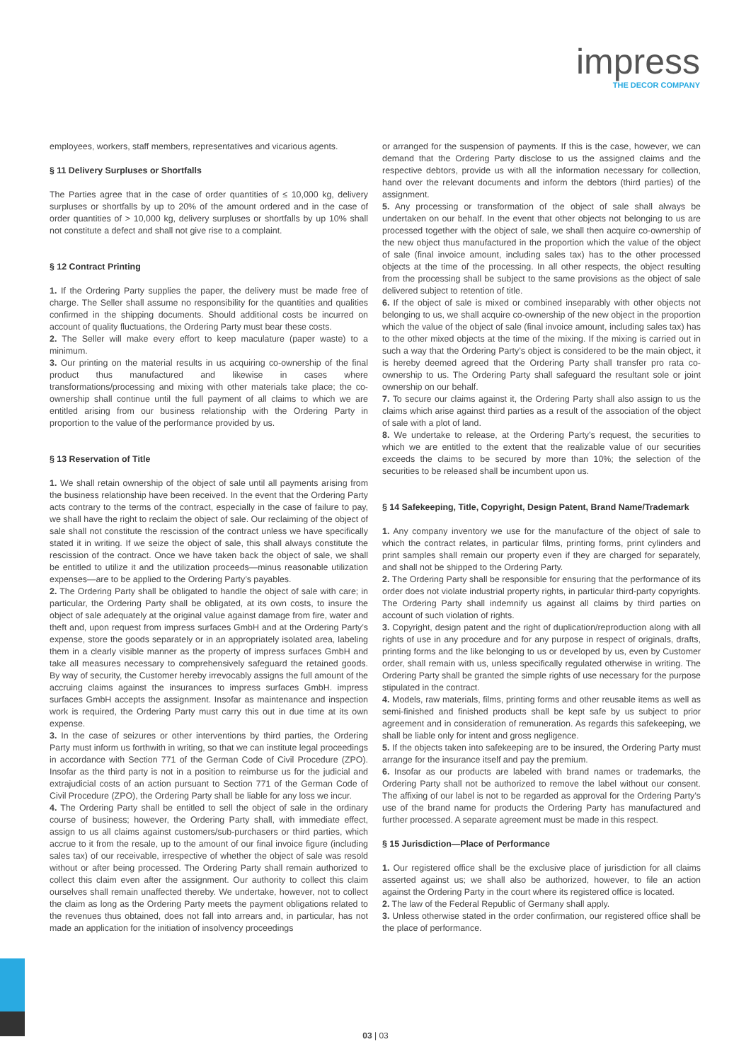impress
THE DECOR COMPANY
employees, workers, staff members, representatives and vicarious agents.
§ 11 Delivery Surpluses or Shortfalls
The Parties agree that in the case of order quantities of ≤ 10,000 kg, delivery surpluses or shortfalls by up to 20% of the amount ordered and in the case of order quantities of > 10,000 kg, delivery surpluses or shortfalls by up 10% shall not constitute a defect and shall not give rise to a complaint.
§ 12 Contract Printing
1. If the Ordering Party supplies the paper, the delivery must be made free of charge. The Seller shall assume no responsibility for the quantities and qualities confirmed in the shipping documents. Should additional costs be incurred on account of quality fluctuations, the Ordering Party must bear these costs.
2. The Seller will make every effort to keep maculature (paper waste) to a minimum.
3. Our printing on the material results in us acquiring co-ownership of the final product thus manufactured and likewise in cases where transformations/processing and mixing with other materials take place; the co-ownership shall continue until the full payment of all claims to which we are entitled arising from our business relationship with the Ordering Party in proportion to the value of the performance provided by us.
§ 13 Reservation of Title
1. We shall retain ownership of the object of sale until all payments arising from the business relationship have been received. In the event that the Ordering Party acts contrary to the terms of the contract, especially in the case of failure to pay, we shall have the right to reclaim the object of sale. Our reclaiming of the object of sale shall not constitute the rescission of the contract unless we have specifically stated it in writing. If we seize the object of sale, this shall always constitute the rescission of the contract. Once we have taken back the object of sale, we shall be entitled to utilize it and the utilization proceeds—minus reasonable utilization expenses—are to be applied to the Ordering Party’s payables.
2. The Ordering Party shall be obligated to handle the object of sale with care; in particular, the Ordering Party shall be obligated, at its own costs, to insure the object of sale adequately at the original value against damage from fire, water and theft and, upon request from impress surfaces GmbH and at the Ordering Party’s expense, store the goods separately or in an appropriately isolated area, labeling them in a clearly visible manner as the property of impress surfaces GmbH and take all measures necessary to comprehensively safeguard the retained goods. By way of security, the Customer hereby irrevocably assigns the full amount of the accruing claims against the insurances to impress surfaces GmbH. impress surfaces GmbH accepts the assignment. Insofar as maintenance and inspection work is required, the Ordering Party must carry this out in due time at its own expense.
3. In the case of seizures or other interventions by third parties, the Ordering Party must inform us forthwith in writing, so that we can institute legal proceedings in accordance with Section 771 of the German Code of Civil Procedure (ZPO). Insofar as the third party is not in a position to reimburse us for the judicial and extrajudicial costs of an action pursuant to Section 771 of the German Code of Civil Procedure (ZPO), the Ordering Party shall be liable for any loss we incur.
4. The Ordering Party shall be entitled to sell the object of sale in the ordinary course of business; however, the Ordering Party shall, with immediate effect, assign to us all claims against customers/sub-purchasers or third parties, which accrue to it from the resale, up to the amount of our final invoice figure (including sales tax) of our receivable, irrespective of whether the object of sale was resold without or after being processed. The Ordering Party shall remain authorized to collect this claim even after the assignment. Our authority to collect this claim ourselves shall remain unaffected thereby. We undertake, however, not to collect the claim as long as the Ordering Party meets the payment obligations related to the revenues thus obtained, does not fall into arrears and, in particular, has not made an application for the initiation of insolvency proceedings
or arranged for the suspension of payments. If this is the case, however, we can demand that the Ordering Party disclose to us the assigned claims and the respective debtors, provide us with all the information necessary for collection, hand over the relevant documents and inform the debtors (third parties) of the assignment.
5. Any processing or transformation of the object of sale shall always be undertaken on our behalf. In the event that other objects not belonging to us are processed together with the object of sale, we shall then acquire co-ownership of the new object thus manufactured in the proportion which the value of the object of sale (final invoice amount, including sales tax) has to the other processed objects at the time of the processing. In all other respects, the object resulting from the processing shall be subject to the same provisions as the object of sale delivered subject to retention of title.
6. If the object of sale is mixed or combined inseparably with other objects not belonging to us, we shall acquire co-ownership of the new object in the proportion which the value of the object of sale (final invoice amount, including sales tax) has to the other mixed objects at the time of the mixing. If the mixing is carried out in such a way that the Ordering Party’s object is considered to be the main object, it is hereby deemed agreed that the Ordering Party shall transfer pro rata co-ownership to us. The Ordering Party shall safeguard the resultant sole or joint ownership on our behalf.
7. To secure our claims against it, the Ordering Party shall also assign to us the claims which arise against third parties as a result of the association of the object of sale with a plot of land.
8. We undertake to release, at the Ordering Party’s request, the securities to which we are entitled to the extent that the realizable value of our securities exceeds the claims to be secured by more than 10%; the selection of the securities to be released shall be incumbent upon us.
§ 14 Safekeeping, Title, Copyright, Design Patent, Brand Name/Trademark
1. Any company inventory we use for the manufacture of the object of sale to which the contract relates, in particular films, printing forms, print cylinders and print samples shall remain our property even if they are charged for separately, and shall not be shipped to the Ordering Party.
2. The Ordering Party shall be responsible for ensuring that the performance of its order does not violate industrial property rights, in particular third-party copyrights. The Ordering Party shall indemnify us against all claims by third parties on account of such violation of rights.
3. Copyright, design patent and the right of duplication/reproduction along with all rights of use in any procedure and for any purpose in respect of originals, drafts, printing forms and the like belonging to us or developed by us, even by Customer order, shall remain with us, unless specifically regulated otherwise in writing. The Ordering Party shall be granted the simple rights of use necessary for the purpose stipulated in the contract.
4. Models, raw materials, films, printing forms and other reusable items as well as semi-finished and finished products shall be kept safe by us subject to prior agreement and in consideration of remuneration. As regards this safekeeping, we shall be liable only for intent and gross negligence.
5. If the objects taken into safekeeping are to be insured, the Ordering Party must arrange for the insurance itself and pay the premium.
6. Insofar as our products are labeled with brand names or trademarks, the Ordering Party shall not be authorized to remove the label without our consent. The affixing of our label is not to be regarded as approval for the Ordering Party’s use of the brand name for products the Ordering Party has manufactured and further processed. A separate agreement must be made in this respect.
§ 15 Jurisdiction—Place of Performance
1. Our registered office shall be the exclusive place of jurisdiction for all claims asserted against us; we shall also be authorized, however, to file an action against the Ordering Party in the court where its registered office is located.
2. The law of the Federal Republic of Germany shall apply.
3. Unless otherwise stated in the order confirmation, our registered office shall be the place of performance.
03 | 03